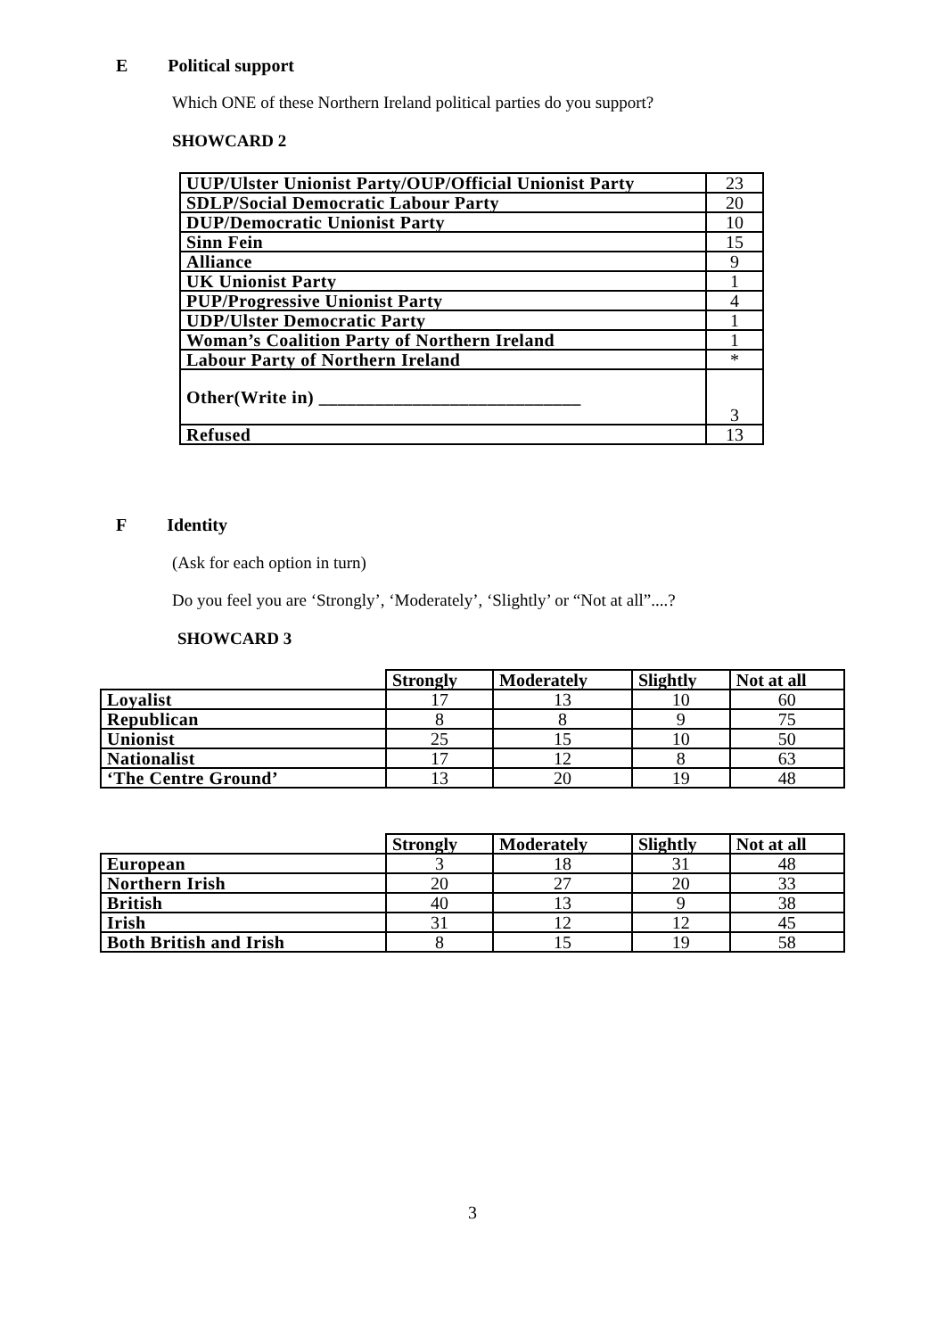E Political support
Which ONE of these Northern Ireland political parties do you support?
SHOWCARD 2
| UUP/Ulster Unionist Party/OUP/Official Unionist Party | 23 |
| SDLP/Social Democratic Labour Party | 20 |
| DUP/Democratic Unionist Party | 10 |
| Sinn Fein | 15 |
| Alliance | 9 |
| UK Unionist Party | 1 |
| PUP/Progressive Unionist Party | 4 |
| UDP/Ulster Democratic Party | 1 |
| Woman’s Coalition Party of Northern Ireland | 1 |
| Labour Party of Northern Ireland | * |
| Other(Write in) ____________________________ | 3 |
| Refused | 13 |
F Identity
(Ask for each option in turn)
Do you feel you are ‘Strongly’, ‘Moderately’, ‘Slightly’ or “Not at all”....?
SHOWCARD 3
| | Strongly | Moderately | Slightly | Not at all |
| Loyalist | 17 | 13 | 10 | 60 |
| Republican | 8 | 8 | 9 | 75 |
| Unionist | 25 | 15 | 10 | 50 |
| Nationalist | 17 | 12 | 8 | 63 |
| ‘The Centre Ground’ | 13 | 20 | 19 | 48 |
| | Strongly | Moderately | Slightly | Not at all |
| European | 3 | 18 | 31 | 48 |
| Northern Irish | 20 | 27 | 20 | 33 |
| British | 40 | 13 | 9 | 38 |
| Irish | 31 | 12 | 12 | 45 |
| Both British and Irish | 8 | 15 | 19 | 58 |
3